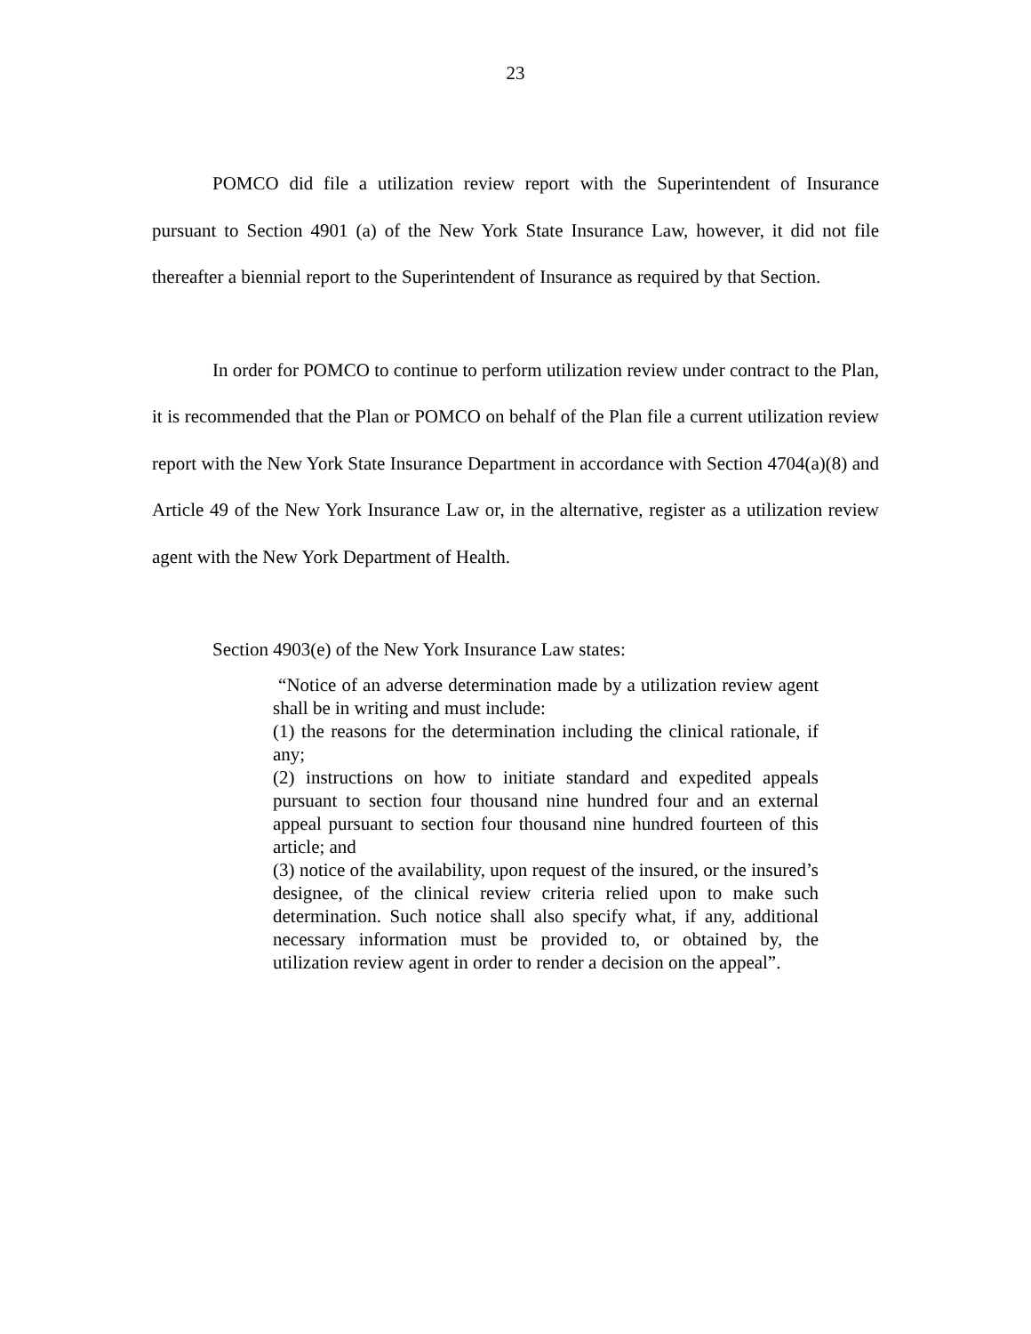23
POMCO did file a utilization review report with the Superintendent of Insurance pursuant to Section 4901 (a) of the New York State Insurance Law, however, it did not file thereafter a biennial report to the Superintendent of Insurance as required by that Section.
In order for POMCO to continue to perform utilization review under contract to the Plan, it is recommended that the Plan or POMCO on behalf of the Plan file a current utilization review report with the New York State Insurance Department in accordance with Section 4704(a)(8) and Article 49 of the New York Insurance Law or, in the alternative, register as a utilization review agent with the New York Department of Health.
Section 4903(e) of the New York Insurance Law states:
“Notice of an adverse determination made by a utilization review agent shall be in writing and must include:
(1) the reasons for the determination including the clinical rationale, if any;
(2) instructions on how to initiate standard and expedited appeals pursuant to section four thousand nine hundred four and an external appeal pursuant to section four thousand nine hundred fourteen of this article; and
(3) notice of the availability, upon request of the insured, or the insured’s designee, of the clinical review criteria relied upon to make such determination. Such notice shall also specify what, if any, additional necessary information must be provided to, or obtained by, the utilization review agent in order to render a decision on the appeal”.